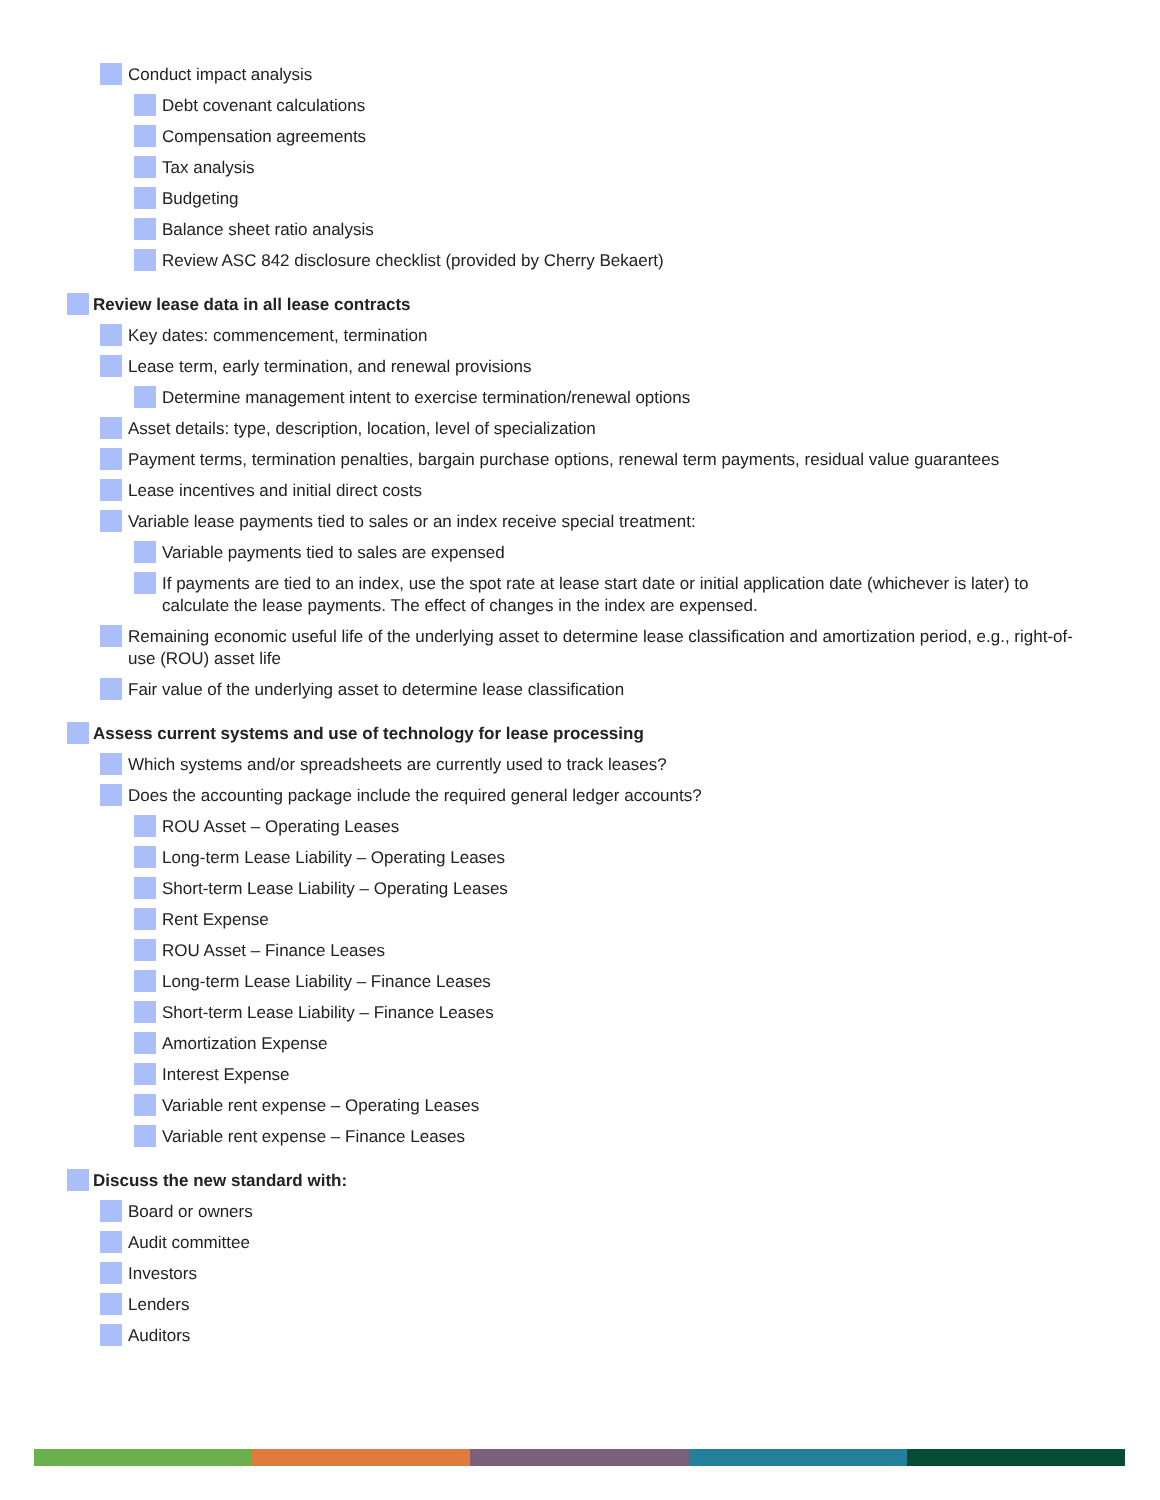Conduct impact analysis
Debt covenant calculations
Compensation agreements
Tax analysis
Budgeting
Balance sheet ratio analysis
Review ASC 842 disclosure checklist (provided by Cherry Bekaert)
Review lease data in all lease contracts
Key dates: commencement, termination
Lease term, early termination, and renewal provisions
Determine management intent to exercise termination/renewal options
Asset details: type, description, location, level of specialization
Payment terms, termination penalties, bargain purchase options, renewal term payments, residual value guarantees
Lease incentives and initial direct costs
Variable lease payments tied to sales or an index receive special treatment:
Variable payments tied to sales are expensed
If payments are tied to an index, use the spot rate at lease start date or initial application date (whichever is later) to calculate the lease payments. The effect of changes in the index are expensed.
Remaining economic useful life of the underlying asset to determine lease classification and amortization period, e.g., right-of-use (ROU) asset life
Fair value of the underlying asset to determine lease classification
Assess current systems and use of technology for lease processing
Which systems and/or spreadsheets are currently used to track leases?
Does the accounting package include the required general ledger accounts?
ROU Asset – Operating Leases
Long-term Lease Liability – Operating Leases
Short-term Lease Liability – Operating Leases
Rent Expense
ROU Asset – Finance Leases
Long-term Lease Liability – Finance Leases
Short-term Lease Liability – Finance Leases
Amortization Expense
Interest Expense
Variable rent expense – Operating Leases
Variable rent expense – Finance Leases
Discuss the new standard with:
Board or owners
Audit committee
Investors
Lenders
Auditors